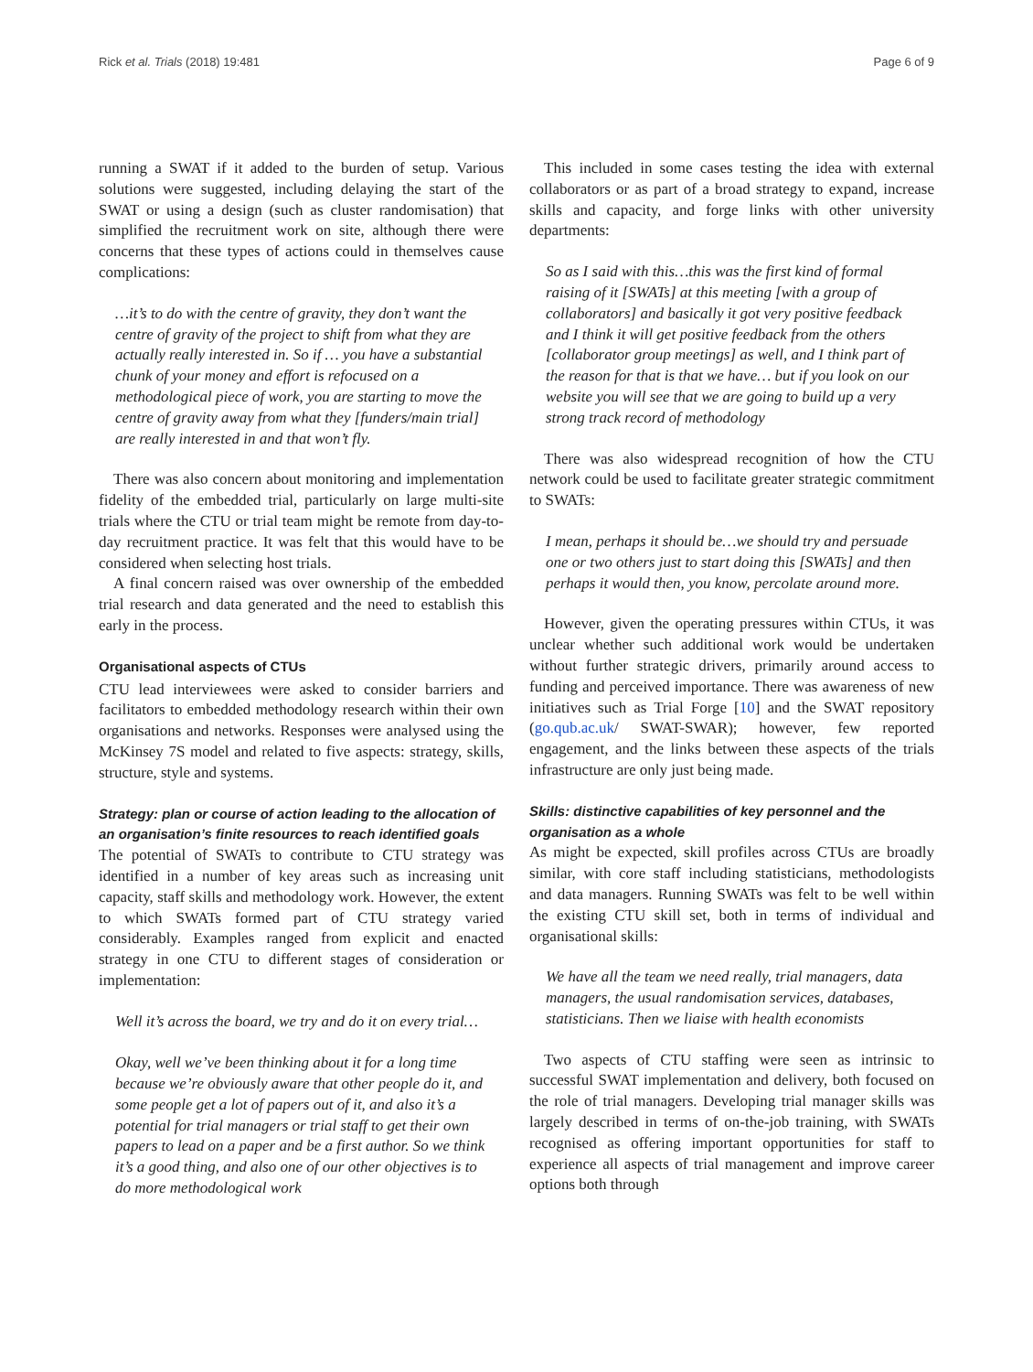Rick et al. Trials (2018) 19:481 Page 6 of 9
running a SWAT if it added to the burden of setup. Various solutions were suggested, including delaying the start of the SWAT or using a design (such as cluster randomisation) that simplified the recruitment work on site, although there were concerns that these types of actions could in themselves cause complications:
…it’s to do with the centre of gravity, they don’t want the centre of gravity of the project to shift from what they are actually really interested in. So if … you have a substantial chunk of your money and effort is refocused on a methodological piece of work, you are starting to move the centre of gravity away from what they [funders/main trial] are really interested in and that won’t fly.
There was also concern about monitoring and implementation fidelity of the embedded trial, particularly on large multi-site trials where the CTU or trial team might be remote from day-to-day recruitment practice. It was felt that this would have to be considered when selecting host trials.
A final concern raised was over ownership of the embedded trial research and data generated and the need to establish this early in the process.
Organisational aspects of CTUs
CTU lead interviewees were asked to consider barriers and facilitators to embedded methodology research within their own organisations and networks. Responses were analysed using the McKinsey 7S model and related to five aspects: strategy, skills, structure, style and systems.
Strategy: plan or course of action leading to the allocation of an organisation’s finite resources to reach identified goals
The potential of SWATs to contribute to CTU strategy was identified in a number of key areas such as increasing unit capacity, staff skills and methodology work. However, the extent to which SWATs formed part of CTU strategy varied considerably. Examples ranged from explicit and enacted strategy in one CTU to different stages of consideration or implementation:
Well it’s across the board, we try and do it on every trial…
Okay, well we’ve been thinking about it for a long time because we’re obviously aware that other people do it, and some people get a lot of papers out of it, and also it’s a potential for trial managers or trial staff to get their own papers to lead on a paper and be a first author. So we think it’s a good thing, and also one of our other objectives is to do more methodological work
This included in some cases testing the idea with external collaborators or as part of a broad strategy to expand, increase skills and capacity, and forge links with other university departments:
So as I said with this…this was the first kind of formal raising of it [SWATs] at this meeting [with a group of collaborators] and basically it got very positive feedback and I think it will get positive feedback from the others [collaborator group meetings] as well, and I think part of the reason for that is that we have… but if you look on our website you will see that we are going to build up a very strong track record of methodology
There was also widespread recognition of how the CTU network could be used to facilitate greater strategic commitment to SWATs:
I mean, perhaps it should be…we should try and persuade one or two others just to start doing this [SWATs] and then perhaps it would then, you know, percolate around more.
However, given the operating pressures within CTUs, it was unclear whether such additional work would be undertaken without further strategic drivers, primarily around access to funding and perceived importance. There was awareness of new initiatives such as Trial Forge [10] and the SWAT repository (go.qub.ac.uk/ SWAT-SWAR); however, few reported engagement, and the links between these aspects of the trials infrastructure are only just being made.
Skills: distinctive capabilities of key personnel and the organisation as a whole
As might be expected, skill profiles across CTUs are broadly similar, with core staff including statisticians, methodologists and data managers. Running SWATs was felt to be well within the existing CTU skill set, both in terms of individual and organisational skills:
We have all the team we need really, trial managers, data managers, the usual randomisation services, databases, statisticians. Then we liaise with health economists
Two aspects of CTU staffing were seen as intrinsic to successful SWAT implementation and delivery, both focused on the role of trial managers. Developing trial manager skills was largely described in terms of on-the-job training, with SWATs recognised as offering important opportunities for staff to experience all aspects of trial management and improve career options both through